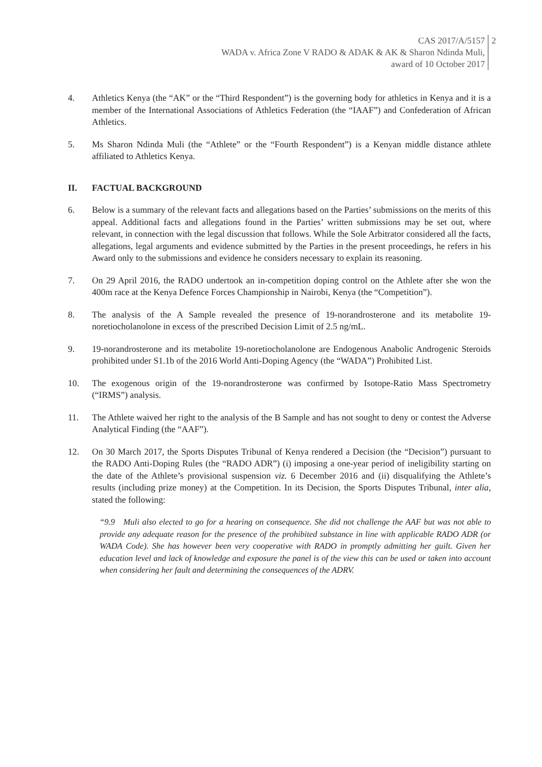CAS 2017/A/5157
WADA v. Africa Zone V RADO & ADAK & AK & Sharon Ndinda Muli,
award of 10 October 2017
2
4. Athletics Kenya (the “AK” or the “Third Respondent”) is the governing body for athletics in Kenya and it is a member of the International Associations of Athletics Federation (the “IAAF”) and Confederation of African Athletics.
5. Ms Sharon Ndinda Muli (the “Athlete” or the “Fourth Respondent”) is a Kenyan middle distance athlete affiliated to Athletics Kenya.
II. FACTUAL BACKGROUND
6. Below is a summary of the relevant facts and allegations based on the Parties’ submissions on the merits of this appeal. Additional facts and allegations found in the Parties’ written submissions may be set out, where relevant, in connection with the legal discussion that follows. While the Sole Arbitrator considered all the facts, allegations, legal arguments and evidence submitted by the Parties in the present proceedings, he refers in his Award only to the submissions and evidence he considers necessary to explain its reasoning.
7. On 29 April 2016, the RADO undertook an in-competition doping control on the Athlete after she won the 400m race at the Kenya Defence Forces Championship in Nairobi, Kenya (the “Competition”).
8. The analysis of the A Sample revealed the presence of 19-norandrosterone and its metabolite 19-noretiocholanolone in excess of the prescribed Decision Limit of 2.5 ng/mL.
9. 19-norandrosterone and its metabolite 19-noretiocholanolone are Endogenous Anabolic Androgenic Steroids prohibited under S1.1b of the 2016 World Anti-Doping Agency (the “WADA”) Prohibited List.
10. The exogenous origin of the 19-norandrosterone was confirmed by Isotope-Ratio Mass Spectrometry (“IRMS”) analysis.
11. The Athlete waived her right to the analysis of the B Sample and has not sought to deny or contest the Adverse Analytical Finding (the “AAF”).
12. On 30 March 2017, the Sports Disputes Tribunal of Kenya rendered a Decision (the “Decision”) pursuant to the RADO Anti-Doping Rules (the “RADO ADR”) (i) imposing a one-year period of ineligibility starting on the date of the Athlete’s provisional suspension viz. 6 December 2016 and (ii) disqualifying the Athlete’s results (including prize money) at the Competition. In its Decision, the Sports Disputes Tribunal, inter alia, stated the following:
“9.9 Muli also elected to go for a hearing on consequence. She did not challenge the AAF but was not able to provide any adequate reason for the presence of the prohibited substance in line with applicable RADO ADR (or WADA Code). She has however been very cooperative with RADO in promptly admitting her guilt. Given her education level and lack of knowledge and exposure the panel is of the view this can be used or taken into account when considering her fault and determining the consequences of the ADRV.